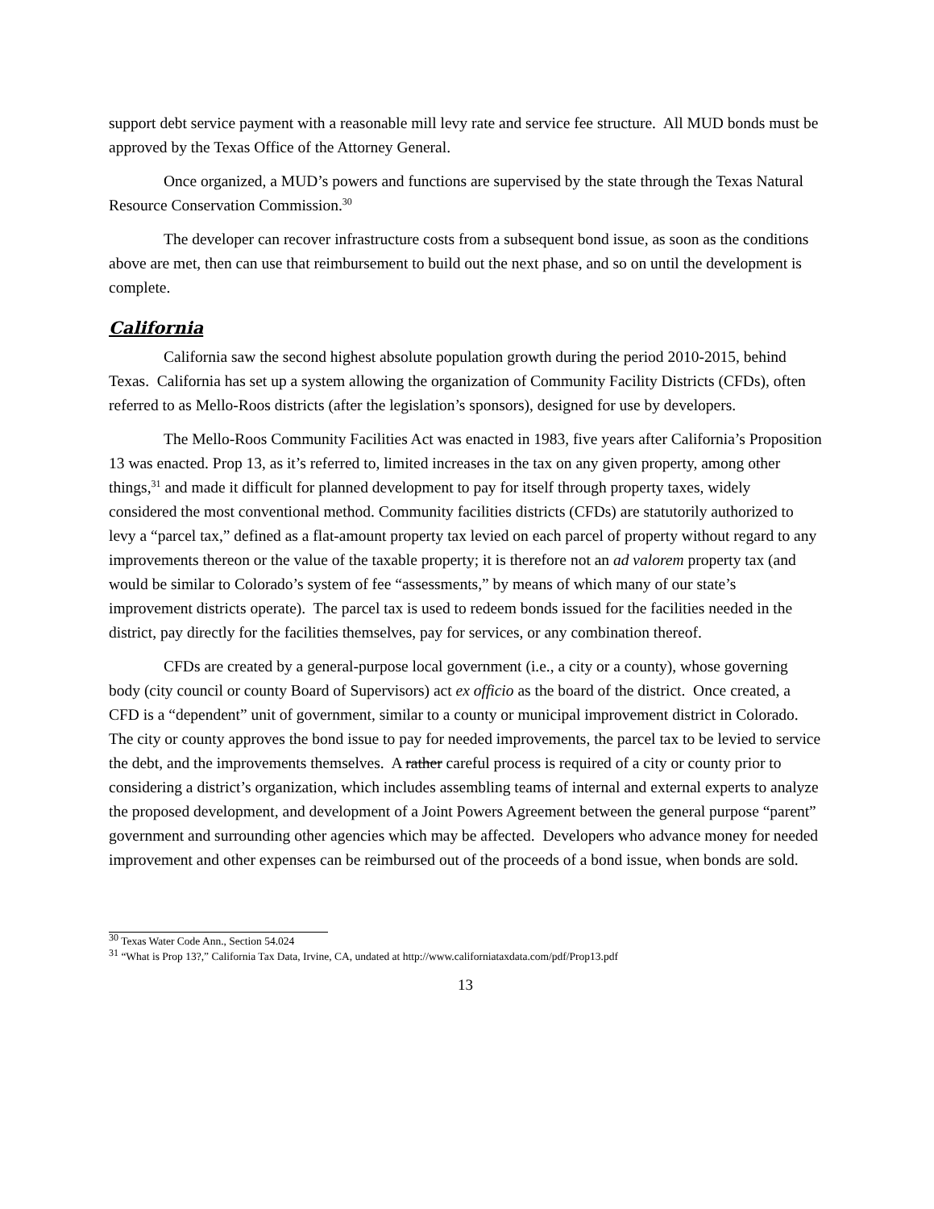support debt service payment with a reasonable mill levy rate and service fee structure. All MUD bonds must be approved by the Texas Office of the Attorney General.
Once organized, a MUD’s powers and functions are supervised by the state through the Texas Natural Resource Conservation Commission.<sup>30</sup>
The developer can recover infrastructure costs from a subsequent bond issue, as soon as the conditions above are met, then can use that reimbursement to build out the next phase, and so on until the development is complete.
California
California saw the second highest absolute population growth during the period 2010-2015, behind Texas. California has set up a system allowing the organization of Community Facility Districts (CFDs), often referred to as Mello-Roos districts (after the legislation’s sponsors), designed for use by developers.
The Mello-Roos Community Facilities Act was enacted in 1983, five years after California’s Proposition 13 was enacted. Prop 13, as it’s referred to, limited increases in the tax on any given property, among other things,<sup>31</sup> and made it difficult for planned development to pay for itself through property taxes, widely considered the most conventional method. Community facilities districts (CFDs) are statutorily authorized to levy a “parcel tax,” defined as a flat-amount property tax levied on each parcel of property without regard to any improvements thereon or the value of the taxable property; it is therefore not an ad valorem property tax (and would be similar to Colorado’s system of fee “assessments,” by means of which many of our state’s improvement districts operate). The parcel tax is used to redeem bonds issued for the facilities needed in the district, pay directly for the facilities themselves, pay for services, or any combination thereof.
CFDs are created by a general-purpose local government (i.e., a city or a county), whose governing body (city council or county Board of Supervisors) act ex officio as the board of the district. Once created, a CFD is a “dependent” unit of government, similar to a county or municipal improvement district in Colorado. The city or county approves the bond issue to pay for needed improvements, the parcel tax to be levied to service the debt, and the improvements themselves. A rather careful process is required of a city or county prior to considering a district’s organization, which includes assembling teams of internal and external experts to analyze the proposed development, and development of a Joint Powers Agreement between the general purpose “parent” government and surrounding other agencies which may be affected. Developers who advance money for needed improvement and other expenses can be reimbursed out of the proceeds of a bond issue, when bonds are sold.
<sup>30</sup> Texas Water Code Ann., Section 54.024
<sup>31</sup> “What is Prop 13?,” California Tax Data, Irvine, CA, undated at http://www.californiataxdata.com/pdf/Prop13.pdf
13